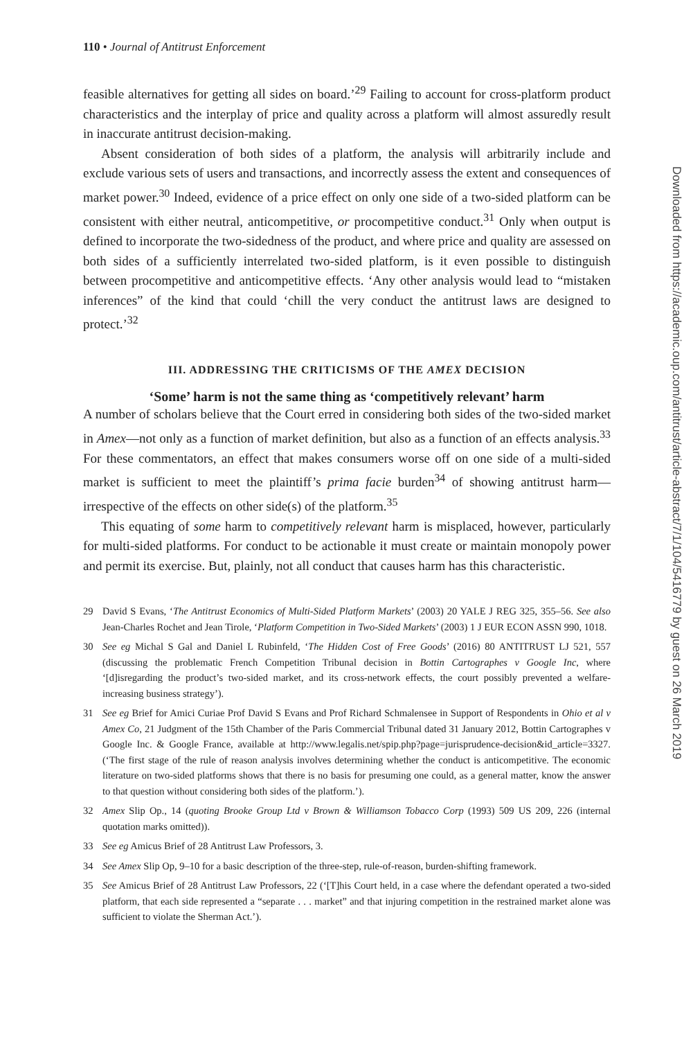110 • Journal of Antitrust Enforcement
feasible alternatives for getting all sides on board.’<sup>29</sup> Failing to account for cross-platform product characteristics and the interplay of price and quality across a platform will almost assuredly result in inaccurate antitrust decision-making.
Absent consideration of both sides of a platform, the analysis will arbitrarily include and exclude various sets of users and transactions, and incorrectly assess the extent and consequences of market power.<sup>30</sup> Indeed, evidence of a price effect on only one side of a two-sided platform can be consistent with either neutral, anticompetitive, or procompetitive conduct.<sup>31</sup> Only when output is defined to incorporate the two-sidedness of the product, and where price and quality are assessed on both sides of a sufficiently interrelated two-sided platform, is it even possible to distinguish between procompetitive and anticompetitive effects. ‘Any other analysis would lead to “mistaken inferences” of the kind that could ‘chill the very conduct the antitrust laws are designed to protect.’<sup>32</sup>
III. ADDRESSING THE CRITICISMS OF THE AMEX DECISION
‘Some’ harm is not the same thing as ‘competitively relevant’ harm
A number of scholars believe that the Court erred in considering both sides of the two-sided market in Amex—not only as a function of market definition, but also as a function of an effects analysis.<sup>33</sup> For these commentators, an effect that makes consumers worse off on one side of a multi-sided market is sufficient to meet the plaintiff’s prima facie burden<sup>34</sup> of showing antitrust harm—irrespective of the effects on other side(s) of the platform.<sup>35</sup>
This equating of some harm to competitively relevant harm is misplaced, however, particularly for multi-sided platforms. For conduct to be actionable it must create or maintain monopoly power and permit its exercise. But, plainly, not all conduct that causes harm has this characteristic.
29 David S Evans, ‘The Antitrust Economics of Multi-Sided Platform Markets’ (2003) 20 YALE J REG 325, 355–56. See also Jean-Charles Rochet and Jean Tirole, ‘Platform Competition in Two-Sided Markets’ (2003) 1 J EUR ECON ASSN 990, 1018.
30 See eg Michal S Gal and Daniel L Rubinfeld, ‘The Hidden Cost of Free Goods’ (2016) 80 ANTITRUST LJ 521, 557 (discussing the problematic French Competition Tribunal decision in Bottin Cartographes v Google Inc, where ‘[d]isregarding the product’s two-sided market, and its cross-network effects, the court possibly prevented a welfare-increasing business strategy’).
31 See eg Brief for Amici Curiae Prof David S Evans and Prof Richard Schmalensee in Support of Respondents in Ohio et al v Amex Co, 21 Judgment of the 15th Chamber of the Paris Commercial Tribunal dated 31 January 2012, Bottin Cartographes v Google Inc. & Google France, available at http://www.legalis.net/spip.php?page=jurisprudence-decision&id_article=3327. (‘The first stage of the rule of reason analysis involves determining whether the conduct is anticompetitive. The economic literature on two-sided platforms shows that there is no basis for presuming one could, as a general matter, know the answer to that question without considering both sides of the platform.’).
32 Amex Slip Op., 14 (quoting Brooke Group Ltd v Brown & Williamson Tobacco Corp (1993) 509 US 209, 226 (internal quotation marks omitted)).
33 See eg Amicus Brief of 28 Antitrust Law Professors, 3.
34 See Amex Slip Op, 9–10 for a basic description of the three-step, rule-of-reason, burden-shifting framework.
35 See Amicus Brief of 28 Antitrust Law Professors, 22 (‘[T]his Court held, in a case where the defendant operated a two-sided platform, that each side represented a “separate . . . market” and that injuring competition in the restrained market alone was sufficient to violate the Sherman Act.’).
Downloaded from https://academic.oup.com/antitrust/article-abstract/7/1/104/5416779 by guest on 26 March 2019